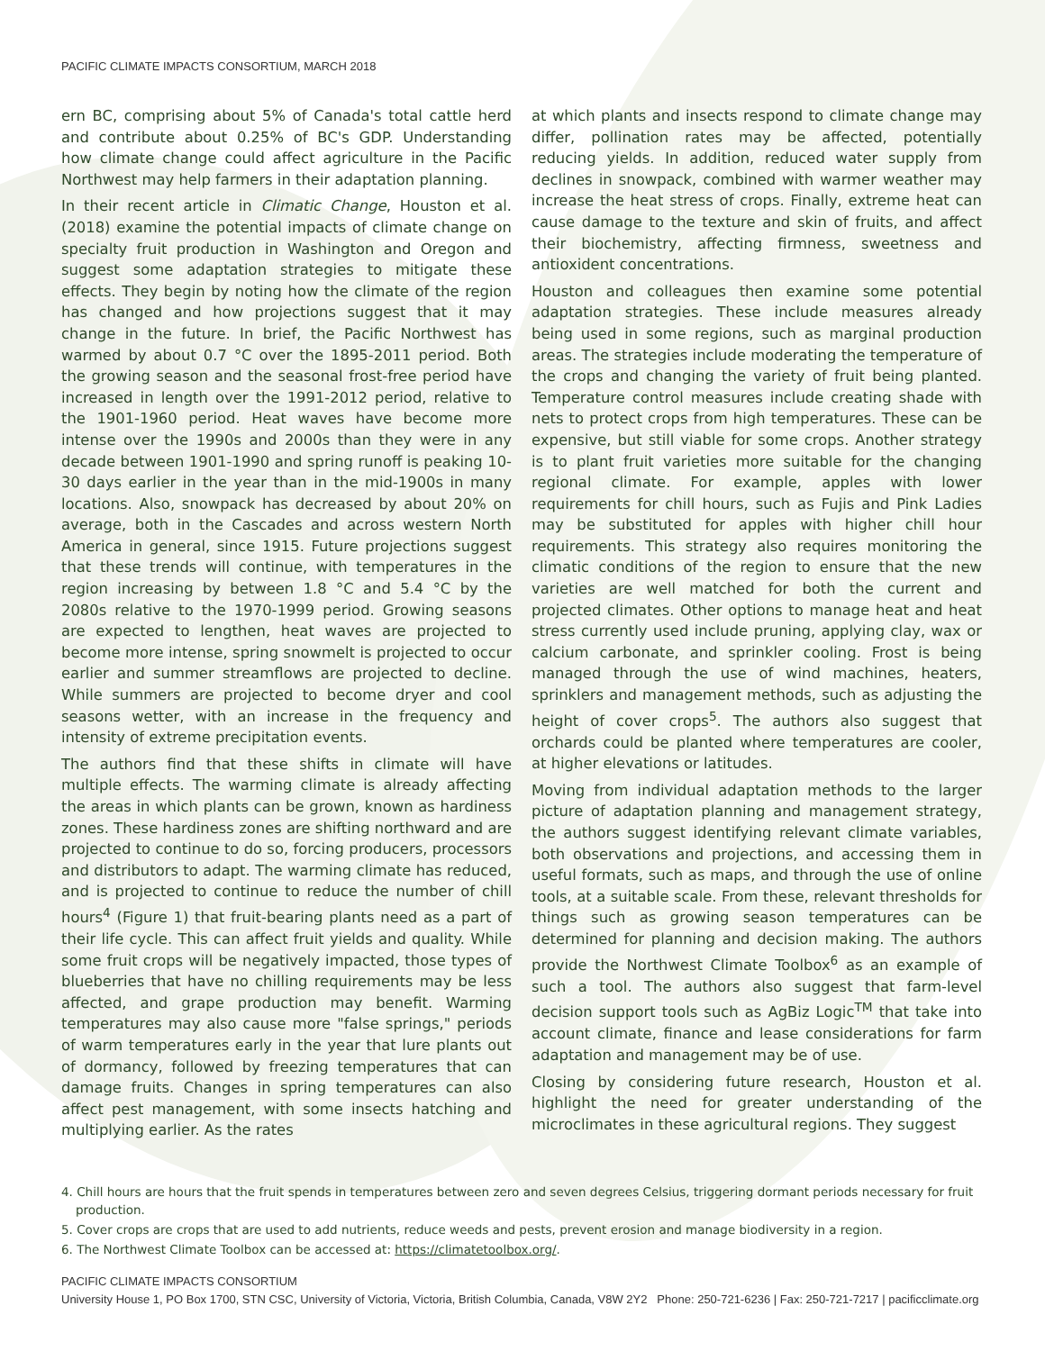PACIFIC CLIMATE IMPACTS CONSORTIUM, MARCH 2018
ern BC, comprising about 5% of Canada's total cattle herd and contribute about 0.25% of BC's GDP. Understanding how climate change could affect agriculture in the Pacific Northwest may help farmers in their adaptation planning.
In their recent article in Climatic Change, Houston et al. (2018) examine the potential impacts of climate change on specialty fruit production in Washington and Oregon and suggest some adaptation strategies to mitigate these effects. They begin by noting how the climate of the region has changed and how projections suggest that it may change in the future. In brief, the Pacific Northwest has warmed by about 0.7 °C over the 1895-2011 period. Both the growing season and the seasonal frost-free period have increased in length over the 1991-2012 period, relative to the 1901-1960 period. Heat waves have become more intense over the 1990s and 2000s than they were in any decade between 1901-1990 and spring runoff is peaking 10-30 days earlier in the year than in the mid-1900s in many locations. Also, snowpack has decreased by about 20% on average, both in the Cascades and across western North America in general, since 1915. Future projections suggest that these trends will continue, with temperatures in the region increasing by between 1.8 °C and 5.4 °C by the 2080s relative to the 1970-1999 period. Growing seasons are expected to lengthen, heat waves are projected to become more intense, spring snowmelt is projected to occur earlier and summer streamflows are projected to decline. While summers are projected to become dryer and cool seasons wetter, with an increase in the frequency and intensity of extreme precipitation events.
The authors find that these shifts in climate will have multiple effects. The warming climate is already affecting the areas in which plants can be grown, known as hardiness zones. These hardiness zones are shifting northward and are projected to continue to do so, forcing producers, processors and distributors to adapt. The warming climate has reduced, and is projected to continue to reduce the number of chill hours<sup>4</sup> (Figure 1) that fruit-bearing plants need as a part of their life cycle. This can affect fruit yields and quality. While some fruit crops will be negatively impacted, those types of blueberries that have no chilling requirements may be less affected, and grape production may benefit. Warming temperatures may also cause more "false springs," periods of warm temperatures early in the year that lure plants out of dormancy, followed by freezing temperatures that can damage fruits. Changes in spring temperatures can also affect pest management, with some insects hatching and multiplying earlier. As the rates
at which plants and insects respond to climate change may differ, pollination rates may be affected, potentially reducing yields. In addition, reduced water supply from declines in snowpack, combined with warmer weather may increase the heat stress of crops. Finally, extreme heat can cause damage to the texture and skin of fruits, and affect their biochemistry, affecting firmness, sweetness and antioxident concentrations.
Houston and colleagues then examine some potential adaptation strategies. These include measures already being used in some regions, such as marginal production areas. The strategies include moderating the temperature of the crops and changing the variety of fruit being planted. Temperature control measures include creating shade with nets to protect crops from high temperatures. These can be expensive, but still viable for some crops. Another strategy is to plant fruit varieties more suitable for the changing regional climate. For example, apples with lower requirements for chill hours, such as Fujis and Pink Ladies may be substituted for apples with higher chill hour requirements. This strategy also requires monitoring the climatic conditions of the region to ensure that the new varieties are well matched for both the current and projected climates. Other options to manage heat and heat stress currently used include pruning, applying clay, wax or calcium carbonate, and sprinkler cooling. Frost is being managed through the use of wind machines, heaters, sprinklers and management methods, such as adjusting the height of cover crops<sup>5</sup>. The authors also suggest that orchards could be planted where temperatures are cooler, at higher elevations or latitudes.
Moving from individual adaptation methods to the larger picture of adaptation planning and management strategy, the authors suggest identifying relevant climate variables, both observations and projections, and accessing them in useful formats, such as maps, and through the use of online tools, at a suitable scale. From these, relevant thresholds for things such as growing season temperatures can be determined for planning and decision making. The authors provide the Northwest Climate Toolbox<sup>6</sup> as an example of such a tool. The authors also suggest that farm-level decision support tools such as AgBiz Logic<sup>TM</sup> that take into account climate, finance and lease considerations for farm adaptation and management may be of use.
Closing by considering future research, Houston et al. highlight the need for greater understanding of the microclimates in these agricultural regions. They suggest
4. Chill hours are hours that the fruit spends in temperatures between zero and seven degrees Celsius, triggering dormant periods necessary for fruit production.
5. Cover crops are crops that are used to add nutrients, reduce weeds and pests, prevent erosion and manage biodiversity in a region.
6. The Northwest Climate Toolbox can be accessed at: https://climatetoolbox.org/.
PACIFIC CLIMATE IMPACTS CONSORTIUM
University House 1, PO Box 1700, STN CSC, University of Victoria, Victoria, British Columbia, Canada, V8W 2Y2 Phone: 250-721-6236 | Fax: 250-721-7217 | pacificclimate.org